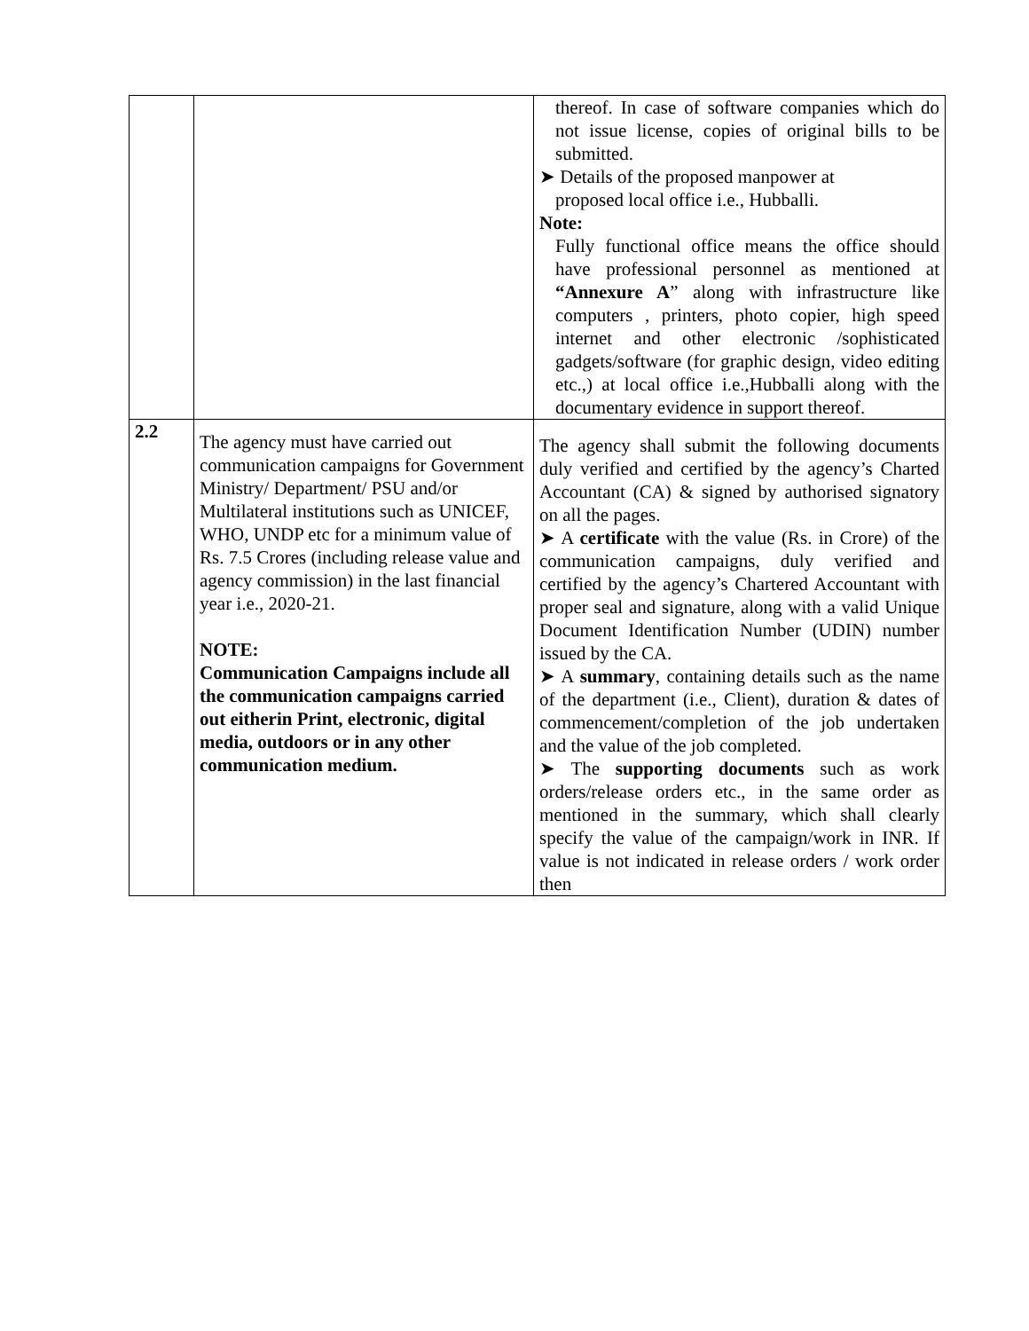| | | thereof. In case of software companies which do not issue license, copies of original bills to be submitted. ➤ Details of the proposed manpower at proposed local office i.e., Hubballi. Note: Fully functional office means the office should have professional personnel as mentioned at “Annexure A ” along with infrastructure like computers , printers, photo copier, high speed internet and other electronic /sophisticated gadgets/software (for graphic design, video editing etc.,) at local office i.e.,Hubballi along with the documentary evidence in support thereof. |
| 2.2 | The agency must have carried out communication campaigns for Government Ministry/ Department/ PSU and/or Multilateral institutions such as UNICEF, WHO, UNDP etc for a minimum value of Rs. 7.5 Crores (including release value and agency commission) in the last financial year i.e., 2020-21. NOTE: Communication Campaigns include all the communication campaigns carried out eitherin Print, electronic, digital media, outdoors or in any other communication medium. | The agency shall submit the following documents duly verified and certified by the agency’s Charted Accountant (CA) & signed by authorised signatory on all the pages. ➤ A certificate with the value (Rs. in Crore) of the communication campaigns, duly verified and certified by the agency’s Chartered Accountant with proper seal and signature, along with a valid Unique Document Identification Number (UDIN) number issued by the CA. ➤ A summary , containing details such as the name of the department (i.e., Client), duration & dates of commencement/completion of the job undertaken and the value of the job completed. ➤ The supporting documents such as work orders/release orders etc., in the same order as mentioned in the summary, which shall clearly specify the value of the campaign/work in INR. If value is not indicated in release orders / work order then |